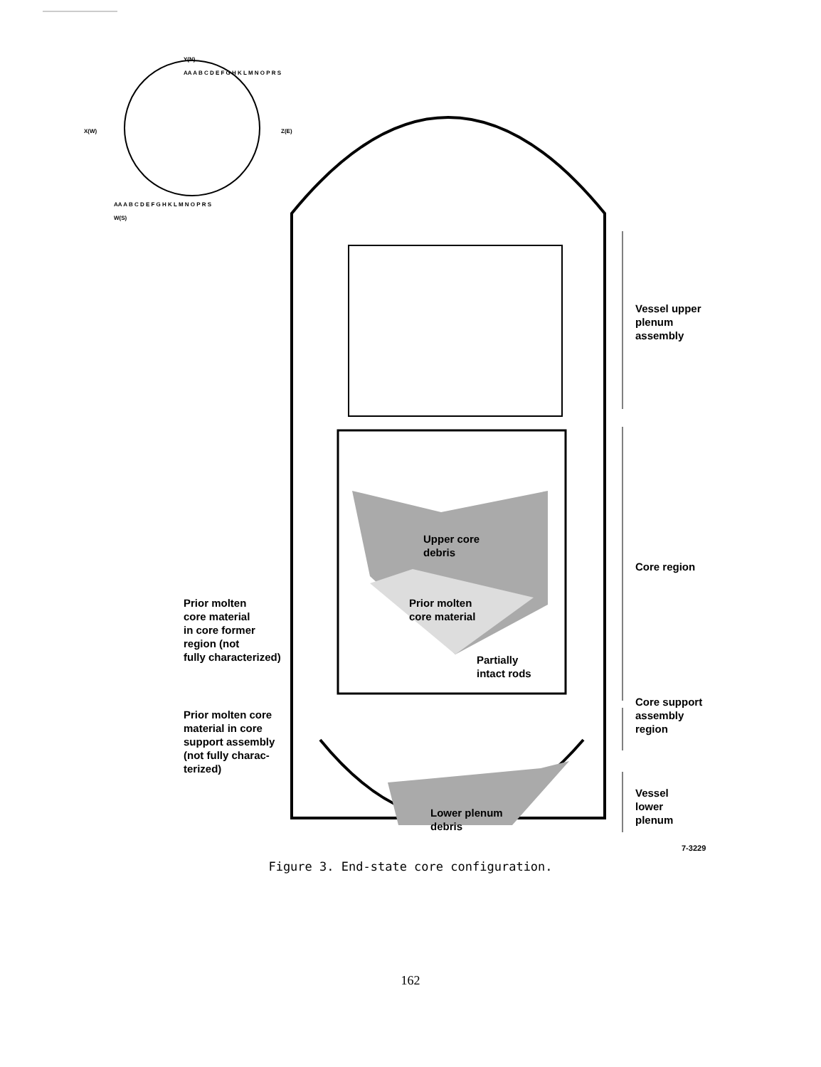Upper core
debris
Prior molten
core material
Partially
intact rods
Lower plenum
debris
Prior molten
core material
in core former
region (not
fully characterized)
Prior molten core
material in core
support assembly
(not fully charac-
terized)
Vessel upper
plenum
assembly
Core region
Core support
assembly
region
Vessel
lower
plenum
7-3229
Y(N)
AA A B C D E F G H K L M N O P R S
X(W) Z(E)
AA A B C D E F G H K L M N O P R S
W(S)
Figure 3. End-state core configuration.
162